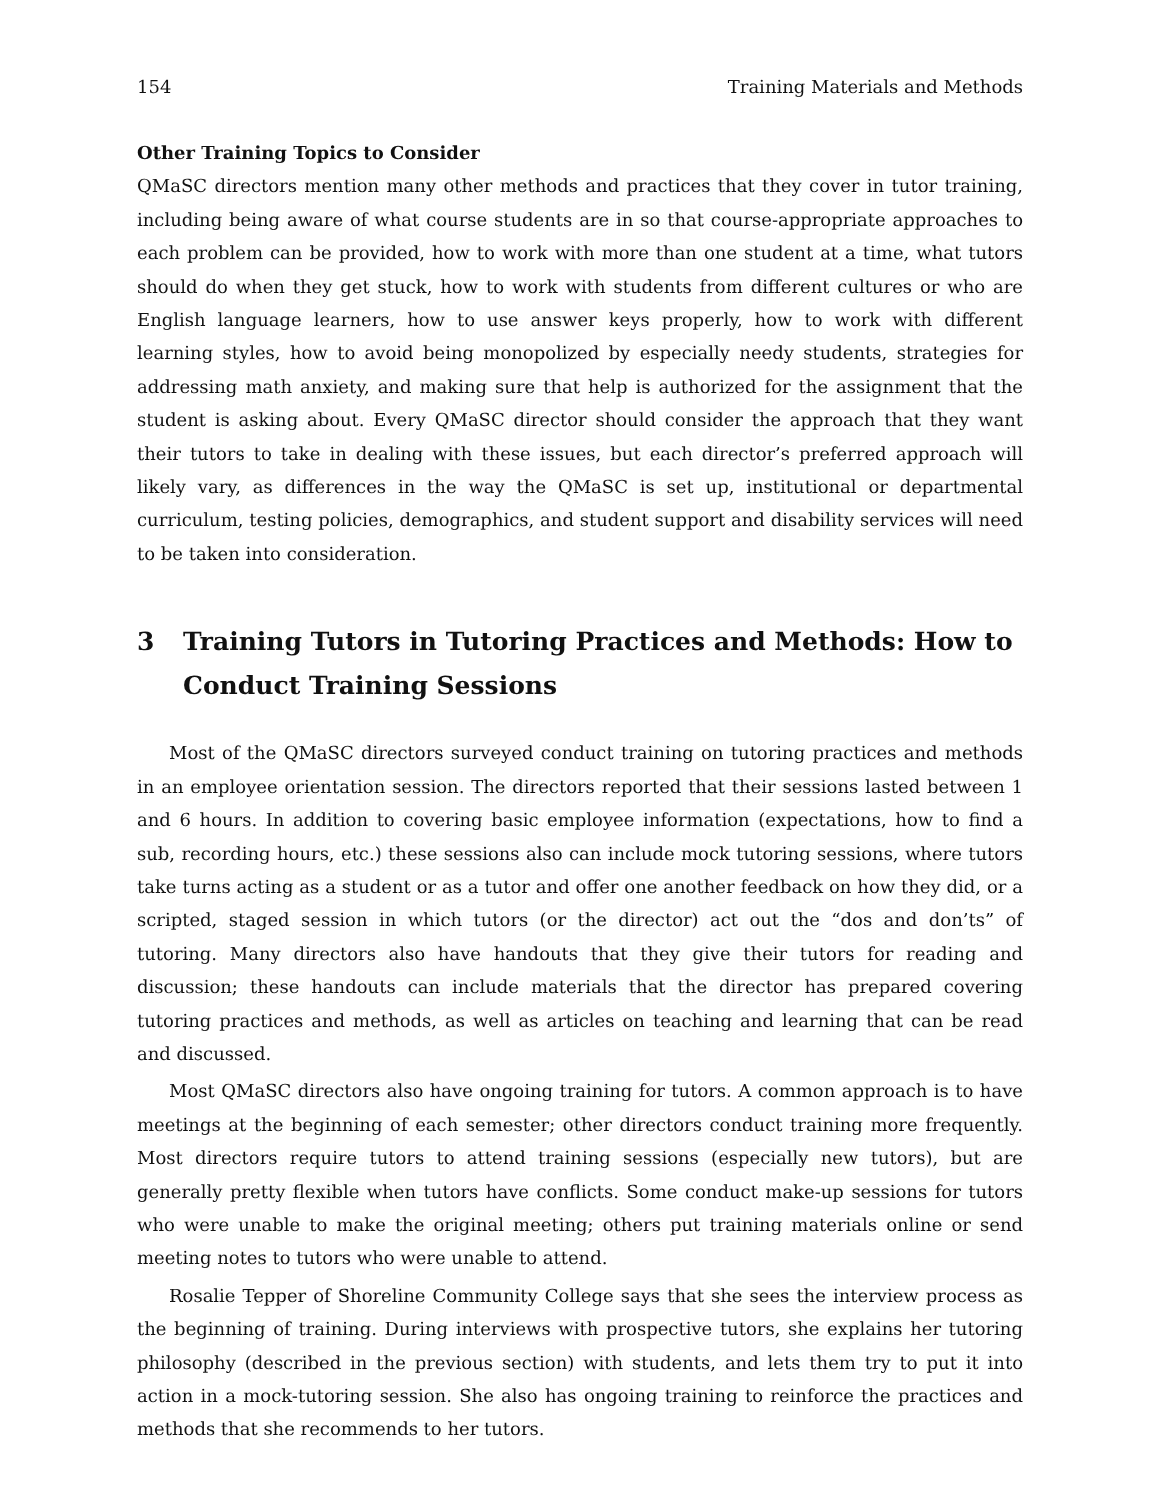154 Training Materials and Methods
Other Training Topics to Consider
QMaSC directors mention many other methods and practices that they cover in tutor training, including being aware of what course students are in so that course-appropriate approaches to each problem can be provided, how to work with more than one student at a time, what tutors should do when they get stuck, how to work with students from different cultures or who are English language learners, how to use answer keys properly, how to work with different learning styles, how to avoid being monopolized by especially needy students, strategies for addressing math anxiety, and making sure that help is authorized for the assignment that the student is asking about. Every QMaSC director should consider the approach that they want their tutors to take in dealing with these issues, but each director’s preferred approach will likely vary, as differences in the way the QMaSC is set up, institutional or departmental curriculum, testing policies, demographics, and student support and disability services will need to be taken into consideration.
3 Training Tutors in Tutoring Practices and Methods: How to Conduct Training Sessions
Most of the QMaSC directors surveyed conduct training on tutoring practices and methods in an employee orientation session. The directors reported that their sessions lasted between 1 and 6 hours. In addition to covering basic employee information (expectations, how to find a sub, recording hours, etc.) these sessions also can include mock tutoring sessions, where tutors take turns acting as a student or as a tutor and offer one another feedback on how they did, or a scripted, staged session in which tutors (or the director) act out the “dos and don’ts” of tutoring. Many directors also have handouts that they give their tutors for reading and discussion; these handouts can include materials that the director has prepared covering tutoring practices and methods, as well as articles on teaching and learning that can be read and discussed.
Most QMaSC directors also have ongoing training for tutors. A common approach is to have meetings at the beginning of each semester; other directors conduct training more frequently. Most directors require tutors to attend training sessions (especially new tutors), but are generally pretty flexible when tutors have conflicts. Some conduct make-up sessions for tutors who were unable to make the original meeting; others put training materials online or send meeting notes to tutors who were unable to attend.
Rosalie Tepper of Shoreline Community College says that she sees the interview process as the beginning of training. During interviews with prospective tutors, she explains her tutoring philosophy (described in the previous section) with students, and lets them try to put it into action in a mock-tutoring session. She also has ongoing training to reinforce the practices and methods that she recommends to her tutors.